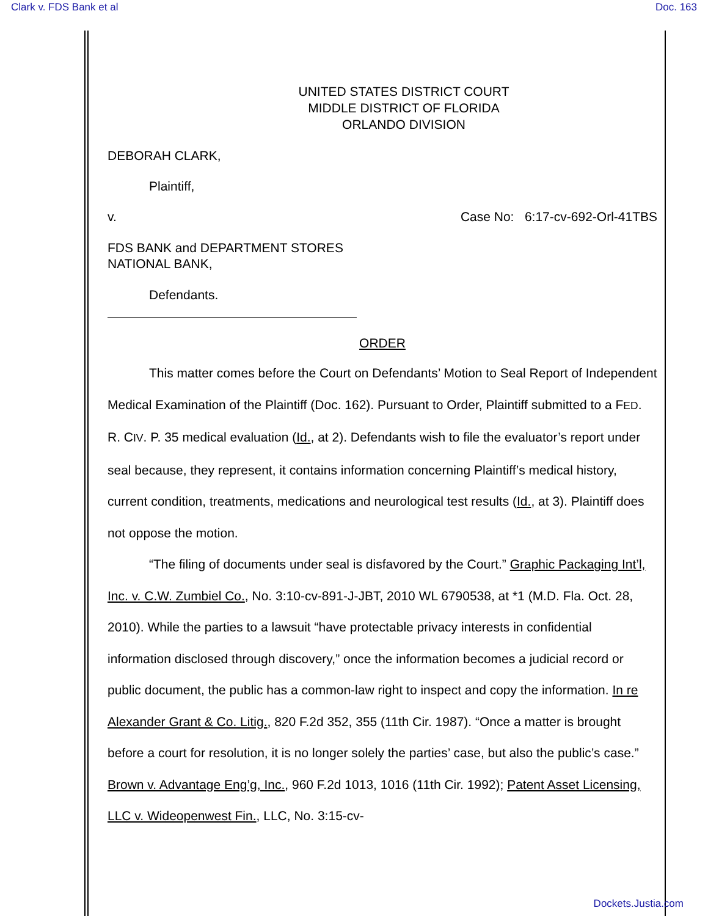Clark v. FDS Bank et al Doc. 163
UNITED STATES DISTRICT COURT
MIDDLE DISTRICT OF FLORIDA
ORLANDO DIVISION
DEBORAH CLARK,
Plaintiff,
v. Case No: 6:17-cv-692-Orl-41TBS
FDS BANK and DEPARTMENT STORES
NATIONAL BANK,
Defendants.
ORDER
This matter comes before the Court on Defendants’ Motion to Seal Report of Independent Medical Examination of the Plaintiff (Doc. 162). Pursuant to Order, Plaintiff submitted to a FED. R. CIV. P. 35 medical evaluation (Id., at 2). Defendants wish to file the evaluator’s report under seal because, they represent, it contains information concerning Plaintiff’s medical history, current condition, treatments, medications and neurological test results (Id., at 3). Plaintiff does not oppose the motion.
“The filing of documents under seal is disfavored by the Court.” Graphic Packaging Int’l, Inc. v. C.W. Zumbiel Co., No. 3:10-cv-891-J-JBT, 2010 WL 6790538, at *1 (M.D. Fla. Oct. 28, 2010). While the parties to a lawsuit “have protectable privacy interests in confidential information disclosed through discovery,” once the information becomes a judicial record or public document, the public has a common-law right to inspect and copy the information. In re Alexander Grant & Co. Litig., 820 F.2d 352, 355 (11th Cir. 1987). “Once a matter is brought before a court for resolution, it is no longer solely the parties’ case, but also the public’s case.” Brown v. Advantage Eng’g, Inc., 960 F.2d 1013, 1016 (11th Cir. 1992); Patent Asset Licensing, LLC v. Wideopenwest Fin., LLC, No. 3:15-cv-
Dockets.Justia.com